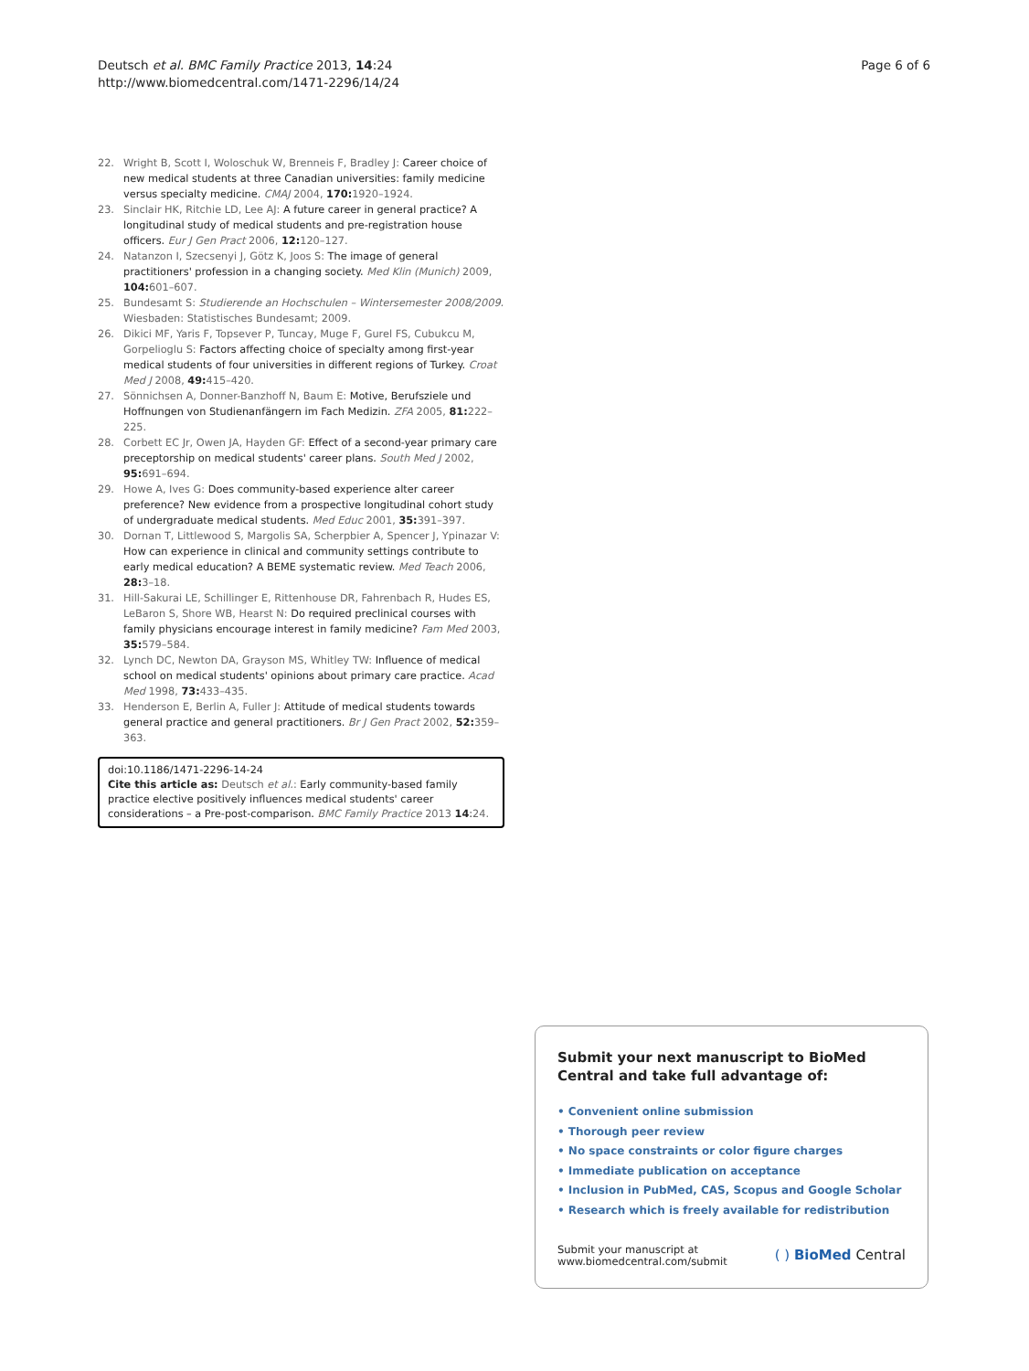Deutsch et al. BMC Family Practice 2013, 14:24
http://www.biomedcentral.com/1471-2296/14/24
Page 6 of 6
22. Wright B, Scott I, Woloschuk W, Brenneis F, Bradley J: Career choice of new medical students at three Canadian universities: family medicine versus specialty medicine. CMAJ 2004, 170: 1920–1924.
23. Sinclair HK, Ritchie LD, Lee AJ: A future career in general practice? A longitudinal study of medical students and pre-registration house officers. Eur J Gen Pract 2006, 12: 120–127.
24. Natanzon I, Szecsenyi J, Götz K, Joos S: The image of general practitioners' profession in a changing society. Med Klin (Munich) 2009, 104: 601–607.
25. Bundesamt S: Studierende an Hochschulen – Wintersemester 2008/2009. Wiesbaden: Statistisches Bundesamt; 2009.
26. Dikici MF, Yaris F, Topsever P, Tuncay, Muge F, Gurel FS, Cubukcu M, Gorpelioglu S: Factors affecting choice of specialty among first-year medical students of four universities in different regions of Turkey. Croat Med J 2008, 49: 415–420.
27. Sönnichsen A, Donner-Banzhoff N, Baum E: Motive, Berufsziele und Hoffnungen von Studienanfängern im Fach Medizin. ZFA 2005, 81: 222–225.
28. Corbett EC Jr, Owen JA, Hayden GF: Effect of a second-year primary care preceptorship on medical students' career plans. South Med J 2002, 95: 691–694.
29. Howe A, Ives G: Does community-based experience alter career preference? New evidence from a prospective longitudinal cohort study of undergraduate medical students. Med Educ 2001, 35: 391–397.
30. Dornan T, Littlewood S, Margolis SA, Scherpbier A, Spencer J, Ypinazar V: How can experience in clinical and community settings contribute to early medical education? A BEME systematic review. Med Teach 2006, 28: 3–18.
31. Hill-Sakurai LE, Schillinger E, Rittenhouse DR, Fahrenbach R, Hudes ES, LeBaron S, Shore WB, Hearst N: Do required preclinical courses with family physicians encourage interest in family medicine? Fam Med 2003, 35: 579–584.
32. Lynch DC, Newton DA, Grayson MS, Whitley TW: Influence of medical school on medical students' opinions about primary care practice. Acad Med 1998, 73: 433–435.
33. Henderson E, Berlin A, Fuller J: Attitude of medical students towards general practice and general practitioners. Br J Gen Pract 2002, 52: 359–363.
doi:10.1186/1471-2296-14-24
Cite this article as: Deutsch et al.: Early community-based family practice elective positively influences medical students' career considerations – a Pre-post-comparison. BMC Family Practice 2013 14:24.
Submit your next manuscript to BioMed Central and take full advantage of:
• Convenient online submission
• Thorough peer review
• No space constraints or color figure charges
• Immediate publication on acceptance
• Inclusion in PubMed, CAS, Scopus and Google Scholar
• Research which is freely available for redistribution
Submit your manuscript at
www.biomedcentral.com/submit
( ) BioMed Central